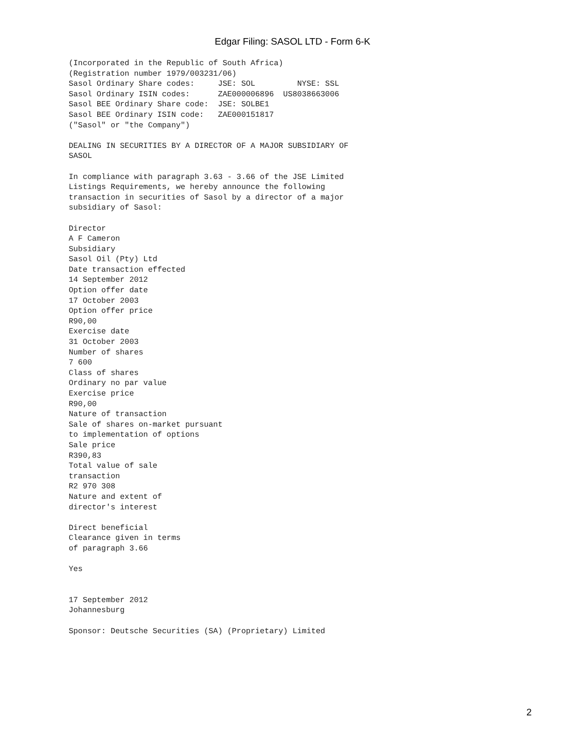Edgar Filing: SASOL LTD - Form 6-K
(Incorporated in the Republic of South Africa)
(Registration number 1979/003231/06)
Sasol Ordinary Share codes:     JSE: SOL         NYSE: SSL
Sasol Ordinary ISIN codes:      ZAE000006896  US8038663006
Sasol BEE Ordinary Share code:  JSE: SOLBE1
Sasol BEE Ordinary ISIN code:   ZAE000151817
("Sasol" or "the Company")

DEALING IN SECURITIES BY A DIRECTOR OF A MAJOR SUBSIDIARY OF
SASOL

In compliance with paragraph 3.63 - 3.66 of the JSE Limited
Listings Requirements, we hereby announce the following
transaction in securities of Sasol by a director of a major
subsidiary of Sasol:

Director
A F Cameron
Subsidiary
Sasol Oil (Pty) Ltd
Date transaction effected
14 September 2012
Option offer date
17 October 2003
Option offer price
R90,00
Exercise date
31 October 2003
Number of shares
7 600
Class of shares
Ordinary no par value
Exercise price
R90,00
Nature of transaction
Sale of shares on-market pursuant
to implementation of options
Sale price
R390,83
Total value of sale
transaction
R2 970 308
Nature and extent of
director's interest

Direct beneficial
Clearance given in terms
of paragraph 3.66

Yes


17 September 2012
Johannesburg

Sponsor: Deutsche Securities (SA) (Proprietary) Limited
2